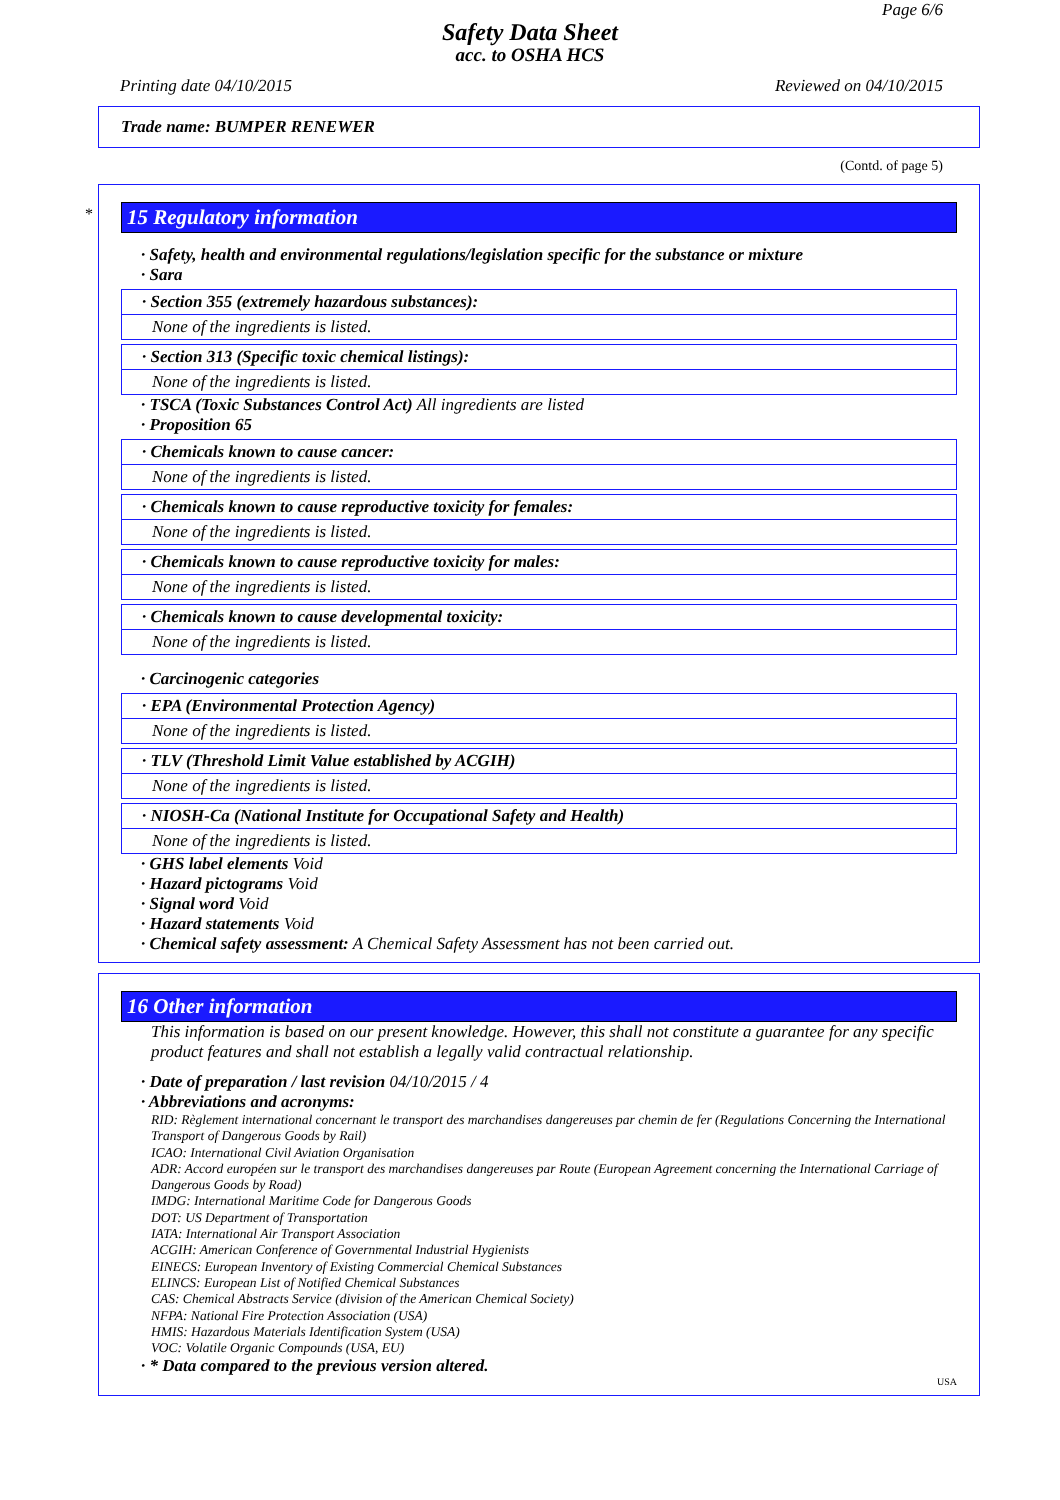Page 6/6
Safety Data Sheet
acc. to OSHA HCS
Printing date 04/10/2015 Reviewed on 04/10/2015
Trade name: BUMPER RENEWER
(Contd. of page 5)
*
15 Regulatory information
· Safety, health and environmental regulations/legislation specific for the substance or mixture
· Sara
· Section 355 (extremely hazardous substances):
None of the ingredients is listed.
· Section 313 (Specific toxic chemical listings):
None of the ingredients is listed.
· TSCA (Toxic Substances Control Act) All ingredients are listed
· Proposition 65
· Chemicals known to cause cancer:
None of the ingredients is listed.
· Chemicals known to cause reproductive toxicity for females:
None of the ingredients is listed.
· Chemicals known to cause reproductive toxicity for males:
None of the ingredients is listed.
· Chemicals known to cause developmental toxicity:
None of the ingredients is listed.
· Carcinogenic categories
· EPA (Environmental Protection Agency)
None of the ingredients is listed.
· TLV (Threshold Limit Value established by ACGIH)
None of the ingredients is listed.
· NIOSH-Ca (National Institute for Occupational Safety and Health)
None of the ingredients is listed.
· GHS label elements Void
· Hazard pictograms Void
· Signal word Void
· Hazard statements Void
· Chemical safety assessment: A Chemical Safety Assessment has not been carried out.
16 Other information
This information is based on our present knowledge. However, this shall not constitute a guarantee for any specific product features and shall not establish a legally valid contractual relationship.
· Date of preparation / last revision 04/10/2015 / 4
· Abbreviations and acronyms:
RID: Règlement international concernant le transport des marchandises dangereuses par chemin de fer (Regulations Concerning the International Transport of Dangerous Goods by Rail)
ICAO: International Civil Aviation Organisation
ADR: Accord européen sur le transport des marchandises dangereuses par Route (European Agreement concerning the International Carriage of Dangerous Goods by Road)
IMDG: International Maritime Code for Dangerous Goods
DOT: US Department of Transportation
IATA: International Air Transport Association
ACGIH: American Conference of Governmental Industrial Hygienists
EINECS: European Inventory of Existing Commercial Chemical Substances
ELINCS: European List of Notified Chemical Substances
CAS: Chemical Abstracts Service (division of the American Chemical Society)
NFPA: National Fire Protection Association (USA)
HMIS: Hazardous Materials Identification System (USA)
VOC: Volatile Organic Compounds (USA, EU)
· * Data compared to the previous version altered.
USA